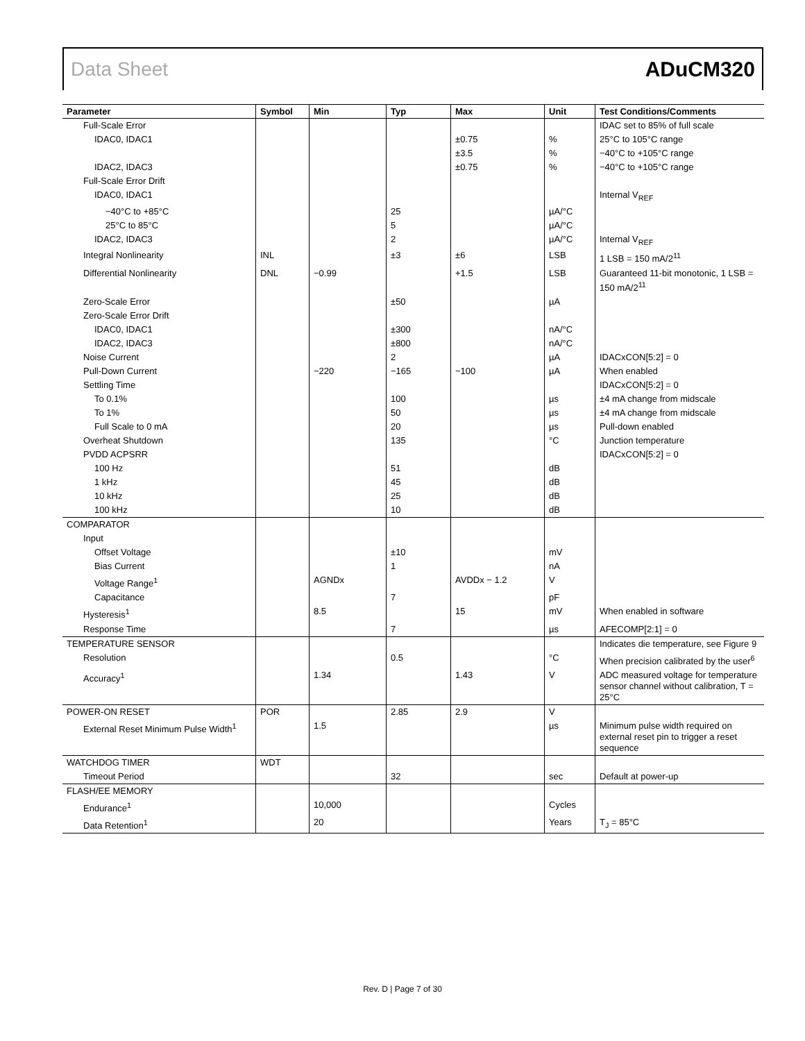Data Sheet ADuCM320
| Parameter | Symbol | Min | Typ | Max | Unit | Test Conditions/Comments |
| --- | --- | --- | --- | --- | --- | --- |
| Full-Scale Error | | | | | | IDAC set to 85% of full scale |
| IDAC0, IDAC1 | | | | ±0.75 | % | 25°C to 105°C range |
| | | | | ±3.5 | % | −40°C to +105°C range |
| IDAC2, IDAC3 | | | | ±0.75 | % | −40°C to +105°C range |
| Full-Scale Error Drift | | | | | | |
| IDAC0, IDAC1 | | | | | | Internal V<sub>REF</sub> |
| −40°C to +85°C | | | 25 | | µA/°C | |
| 25°C to 85°C | | | 5 | | µA/°C | |
| IDAC2, IDAC3 | | | 2 | | µA/°C | Internal V<sub>REF</sub> |
| Integral Nonlinearity | INL | | ±3 | ±6 | LSB | 1 LSB = 150 mA/2<sup>11</sup> |
| Differential Nonlinearity | DNL | −0.99 | | +1.5 | LSB | Guaranteed 11-bit monotonic, 1 LSB = 150 mA/2<sup>11</sup> |
| Zero-Scale Error | | | ±50 | | µA | |
| Zero-Scale Error Drift | | | | | | |
| IDAC0, IDAC1 | | | ±300 | | nA/°C | |
| IDAC2, IDAC3 | | | ±800 | | nA/°C | |
| Noise Current | | | 2 | | µA | IDACxCON[5:2] = 0 |
| Pull-Down Current | | −220 | −165 | −100 | µA | When enabled |
| Settling Time | | | | | | IDACxCON[5:2] = 0 |
| To 0.1% | | | 100 | | µs | ±4 mA change from midscale |
| To 1% | | | 50 | | µs | ±4 mA change from midscale |
| Full Scale to 0 mA | | | 20 | | µs | Pull-down enabled |
| Overheat Shutdown | | | 135 | | °C | Junction temperature |
| PVDD ACPSRR | | | | | | IDACxCON[5:2] = 0 |
| 100 Hz | | | 51 | | dB | |
| 1 kHz | | | 45 | | dB | |
| 10 kHz | | | 25 | | dB | |
| 100 kHz | | | 10 | | dB | |
| COMPARATOR | | | | | | |
| Input | | | | | | |
| Offset Voltage | | | ±10 | | mV | |
| Bias Current | | | 1 | | nA | |
| Voltage Range<sup>1</sup> | | AGNDx | | AVDDx − 1.2 | V | |
| Capacitance | | | 7 | | pF | |
| Hysteresis<sup>1</sup> | | 8.5 | | 15 | mV | When enabled in software |
| Response Time | | | 7 | | µs | AFECOMP[2:1] = 0 |
| TEMPERATURE SENSOR | | | | | | Indicates die temperature, see Figure 9 |
| Resolution | | | 0.5 | | °C | When precision calibrated by the user<sup>6</sup> |
| Accuracy<sup>1</sup> | | 1.34 | | 1.43 | V | ADC measured voltage for temperature sensor channel without calibration, T = 25°C |
| POWER-ON RESET | POR | | 2.85 | 2.9 | V | |
| External Reset Minimum Pulse Width<sup>1</sup> | | 1.5 | | | µs | Minimum pulse width required on external reset pin to trigger a reset sequence |
| WATCHDOG TIMER | WDT | | | | | |
| Timeout Period | | | 32 | | sec | Default at power-up |
| FLASH/EE MEMORY | | | | | | |
| Endurance<sup>1</sup> | | 10,000 | | | Cycles | |
| Data Retention<sup>1</sup> | | 20 | | | Years | T<sub>J</sub> = 85°C |
Rev. D | Page 7 of 30